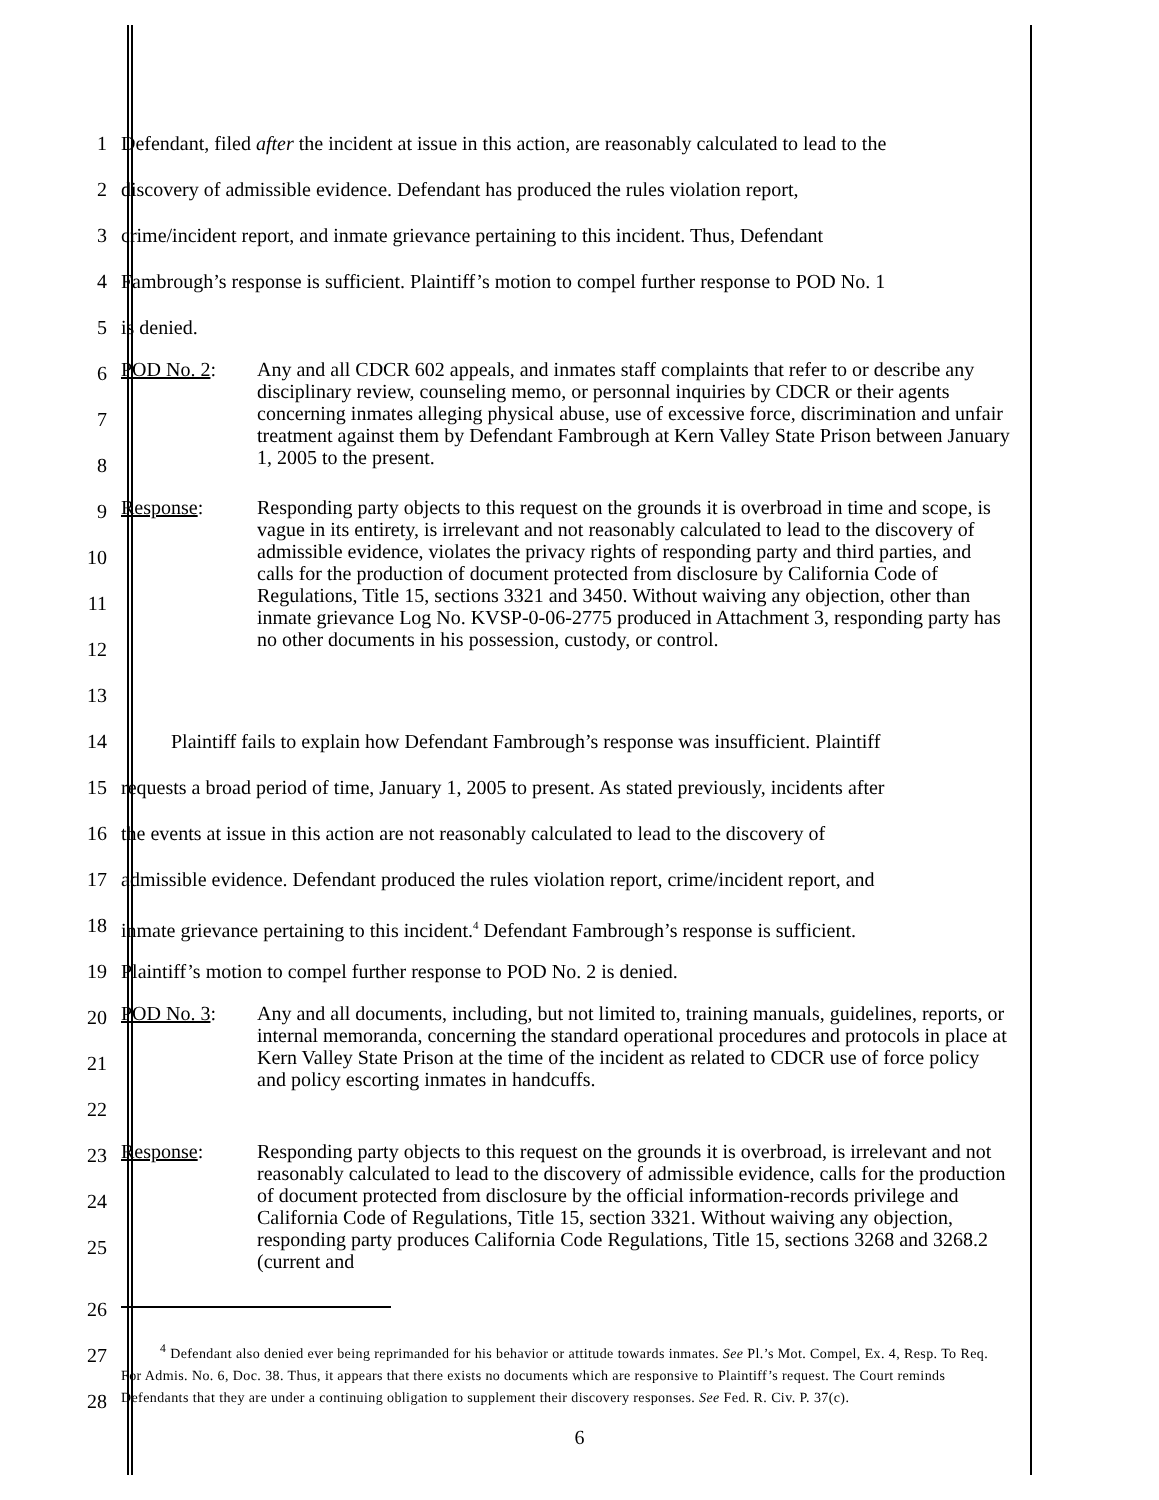1 Defendant, filed after the incident at issue in this action, are reasonably calculated to lead to the
2 discovery of admissible evidence. Defendant has produced the rules violation report,
3 crime/incident report, and inmate grievance pertaining to this incident. Thus, Defendant
4 Fambrough’s response is sufficient. Plaintiff’s motion to compel further response to POD No. 1
5 is denied.
6
7
8
POD No. 2: Any and all CDCR 602 appeals, and inmates staff complaints that refer to or describe any disciplinary review, counseling memo, or personnal inquiries by CDCR or their agents concerning inmates alleging physical abuse, use of excessive force, discrimination and unfair treatment against them by Defendant Fambrough at Kern Valley State Prison between January 1, 2005 to the present.
9
10
11
12
13
Response: Responding party objects to this request on the grounds it is overbroad in time and scope, is vague in its entirety, is irrelevant and not reasonably calculated to lead to the discovery of admissible evidence, violates the privacy rights of responding party and third parties, and calls for the production of document protected from disclosure by California Code of Regulations, Title 15, sections 3321 and 3450. Without waiving any objection, other than inmate grievance Log No. KVSP-0-06-2775 produced in Attachment 3, responding party has no other documents in his possession, custody, or control.
14 Plaintiff fails to explain how Defendant Fambrough’s response was insufficient. Plaintiff
15 requests a broad period of time, January 1, 2005 to present. As stated previously, incidents after
16 the events at issue in this action are not reasonably calculated to lead to the discovery of
17 admissible evidence. Defendant produced the rules violation report, crime/incident report, and
18 inmate grievance pertaining to this incident.<sup>4</sup> Defendant Fambrough’s response is sufficient.
19 Plaintiff’s motion to compel further response to POD No. 2 is denied.
20
21
22
POD No. 3: Any and all documents, including, but not limited to, training manuals, guidelines, reports, or internal memoranda, concerning the standard operational procedures and protocols in place at Kern Valley State Prison at the time of the incident as related to CDCR use of force policy and policy escorting inmates in handcuffs.
23
24
25
Response: Responding party objects to this request on the grounds it is overbroad, is irrelevant and not reasonably calculated to lead to the discovery of admissible evidence, calls for the production of document protected from disclosure by the official information-records privilege and California Code of Regulations, Title 15, section 3321. Without waiving any objection, responding party produces California Code Regulations, Title 15, sections 3268 and 3268.2 (current and
26
27
28
<sup>4</sup> Defendant also denied ever being reprimanded for his behavior or attitude towards inmates. See Pl.’s Mot. Compel, Ex. 4, Resp. To Req. For Admis. No. 6, Doc. 38. Thus, it appears that there exists no documents which are responsive to Plaintiff’s request. The Court reminds Defendants that they are under a continuing obligation to supplement their discovery responses. See Fed. R. Civ. P. 37(c).
6